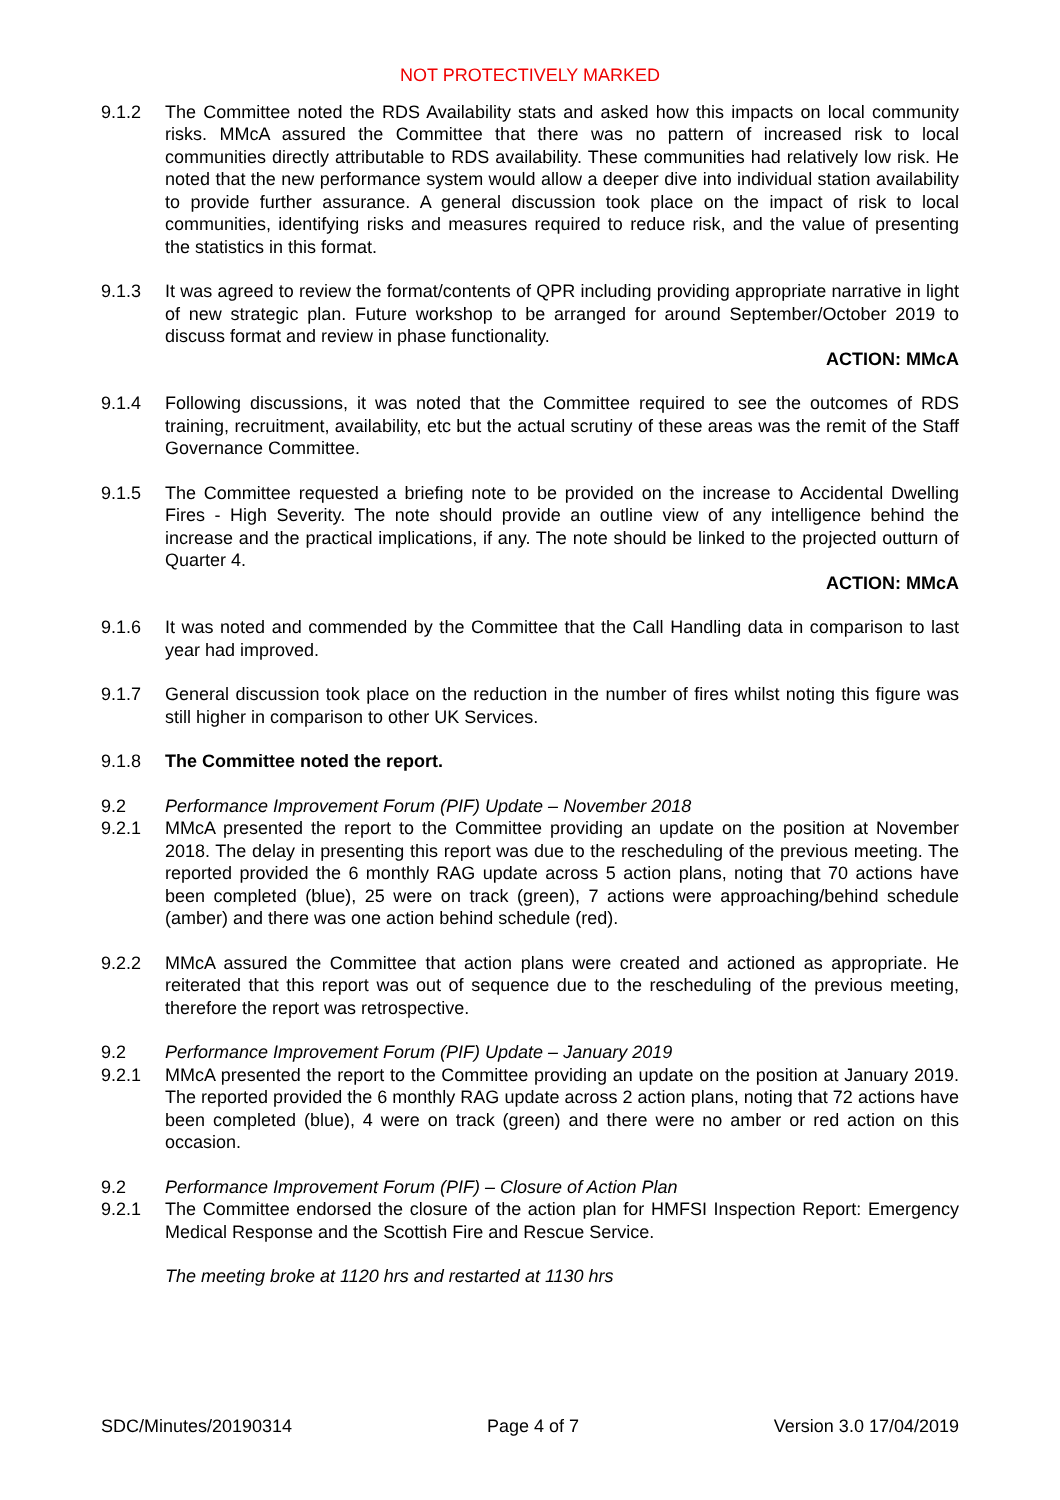NOT PROTECTIVELY MARKED
9.1.2 The Committee noted the RDS Availability stats and asked how this impacts on local community risks. MMcA assured the Committee that there was no pattern of increased risk to local communities directly attributable to RDS availability. These communities had relatively low risk. He noted that the new performance system would allow a deeper dive into individual station availability to provide further assurance. A general discussion took place on the impact of risk to local communities, identifying risks and measures required to reduce risk, and the value of presenting the statistics in this format.
9.1.3 It was agreed to review the format/contents of QPR including providing appropriate narrative in light of new strategic plan. Future workshop to be arranged for around September/October 2019 to discuss format and review in phase functionality.
ACTION: MMcA
9.1.4 Following discussions, it was noted that the Committee required to see the outcomes of RDS training, recruitment, availability, etc but the actual scrutiny of these areas was the remit of the Staff Governance Committee.
9.1.5 The Committee requested a briefing note to be provided on the increase to Accidental Dwelling Fires - High Severity. The note should provide an outline view of any intelligence behind the increase and the practical implications, if any. The note should be linked to the projected outturn of Quarter 4.
ACTION: MMcA
9.1.6 It was noted and commended by the Committee that the Call Handling data in comparison to last year had improved.
9.1.7 General discussion took place on the reduction in the number of fires whilst noting this figure was still higher in comparison to other UK Services.
9.1.8 The Committee noted the report.
9.2 Performance Improvement Forum (PIF) Update – November 2018
9.2.1 MMcA presented the report to the Committee providing an update on the position at November 2018. The delay in presenting this report was due to the rescheduling of the previous meeting. The reported provided the 6 monthly RAG update across 5 action plans, noting that 70 actions have been completed (blue), 25 were on track (green), 7 actions were approaching/behind schedule (amber) and there was one action behind schedule (red).
9.2.2 MMcA assured the Committee that action plans were created and actioned as appropriate. He reiterated that this report was out of sequence due to the rescheduling of the previous meeting, therefore the report was retrospective.
9.2 Performance Improvement Forum (PIF) Update – January 2019
9.2.1 MMcA presented the report to the Committee providing an update on the position at January 2019. The reported provided the 6 monthly RAG update across 2 action plans, noting that 72 actions have been completed (blue), 4 were on track (green) and there were no amber or red action on this occasion.
9.2 Performance Improvement Forum (PIF) – Closure of Action Plan
9.2.1 The Committee endorsed the closure of the action plan for HMFSI Inspection Report: Emergency Medical Response and the Scottish Fire and Rescue Service.
The meeting broke at 1120 hrs and restarted at 1130 hrs
SDC/Minutes/20190314 Page 4 of 7 Version 3.0 17/04/2019